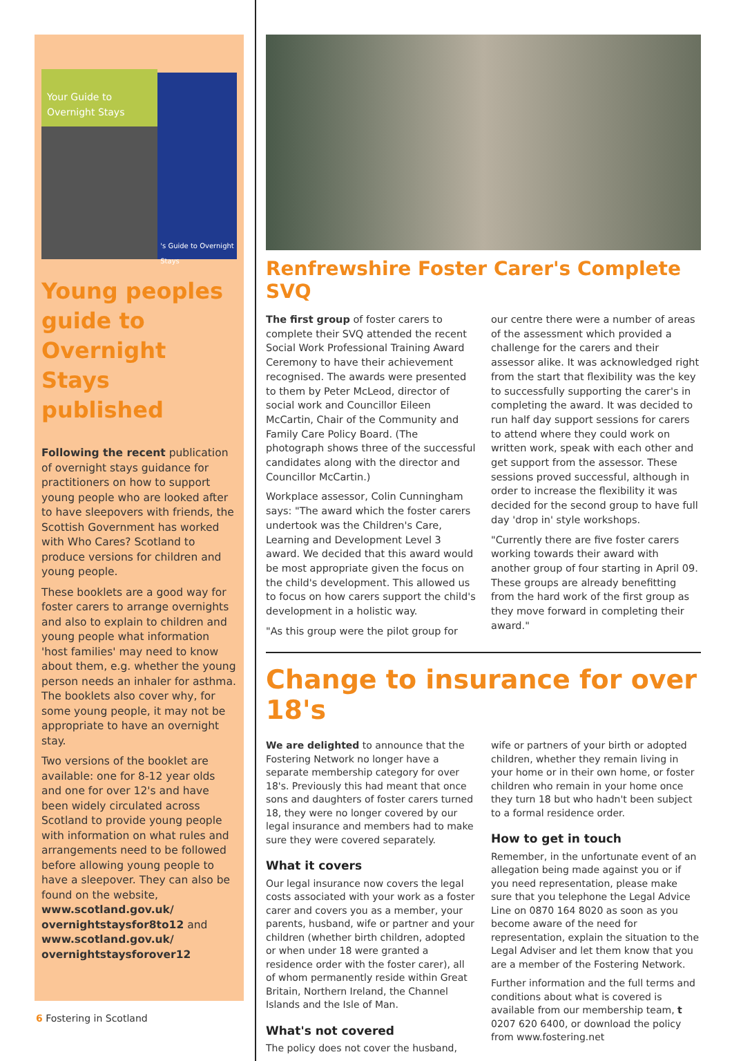Your Guide to Overnight Stays
's Guide to Overnight Stays
Young peoples guide to Overnight Stays published
Following the recent publication of overnight stays guidance for practitioners on how to support young people who are looked after to have sleepovers with friends, the Scottish Government has worked with Who Cares? Scotland to produce versions for children and young people.
These booklets are a good way for foster carers to arrange overnights and also to explain to children and young people what information 'host families' may need to know about them, e.g. whether the young person needs an inhaler for asthma. The booklets also cover why, for some young people, it may not be appropriate to have an overnight stay.
Two versions of the booklet are available: one for 8-12 year olds and one for over 12's and have been widely circulated across Scotland to provide young people with information on what rules and arrangements need to be followed before allowing young people to have a sleepover. They can also be found on the website, www.scotland.gov.uk/ overnightstaysfor8to12 and www.scotland.gov.uk/ overnightstaysforover12
Renfrewshire Foster Carer's Complete SVQ
The first group of foster carers to complete their SVQ attended the recent Social Work Professional Training Award Ceremony to have their achievement recognised. The awards were presented to them by Peter McLeod, director of social work and Councillor Eileen McCartin, Chair of the Community and Family Care Policy Board. (The photograph shows three of the successful candidates along with the director and Councillor McCartin.)
Workplace assessor, Colin Cunningham says: "The award which the foster carers undertook was the Children's Care, Learning and Development Level 3 award. We decided that this award would be most appropriate given the focus on the child's development. This allowed us to focus on how carers support the child's development in a holistic way.
"As this group were the pilot group for
our centre there were a number of areas of the assessment which provided a challenge for the carers and their assessor alike. It was acknowledged right from the start that flexibility was the key to successfully supporting the carer's in completing the award. It was decided to run half day support sessions for carers to attend where they could work on written work, speak with each other and get support from the assessor. These sessions proved successful, although in order to increase the flexibility it was decided for the second group to have full day 'drop in' style workshops.
"Currently there are five foster carers working towards their award with another group of four starting in April 09. These groups are already benefitting from the hard work of the first group as they move forward in completing their award."
Change to insurance for over 18's
We are delighted to announce that the Fostering Network no longer have a separate membership category for over 18's. Previously this had meant that once sons and daughters of foster carers turned 18, they were no longer covered by our legal insurance and members had to make sure they were covered separately.
What it covers
Our legal insurance now covers the legal costs associated with your work as a foster carer and covers you as a member, your parents, husband, wife or partner and your children (whether birth children, adopted or when under 18 were granted a residence order with the foster carer), all of whom permanently reside within Great Britain, Northern Ireland, the Channel Islands and the Isle of Man.
What's not covered
The policy does not cover the husband,
wife or partners of your birth or adopted children, whether they remain living in your home or in their own home, or foster children who remain in your home once they turn 18 but who hadn't been subject to a formal residence order.
How to get in touch
Remember, in the unfortunate event of an allegation being made against you or if you need representation, please make sure that you telephone the Legal Advice Line on 0870 164 8020 as soon as you become aware of the need for representation, explain the situation to the Legal Adviser and let them know that you are a member of the Fostering Network.
Further information and the full terms and conditions about what is covered is available from our membership team, t 0207 620 6400, or download the policy from www.fostering.net
6 Fostering in Scotland